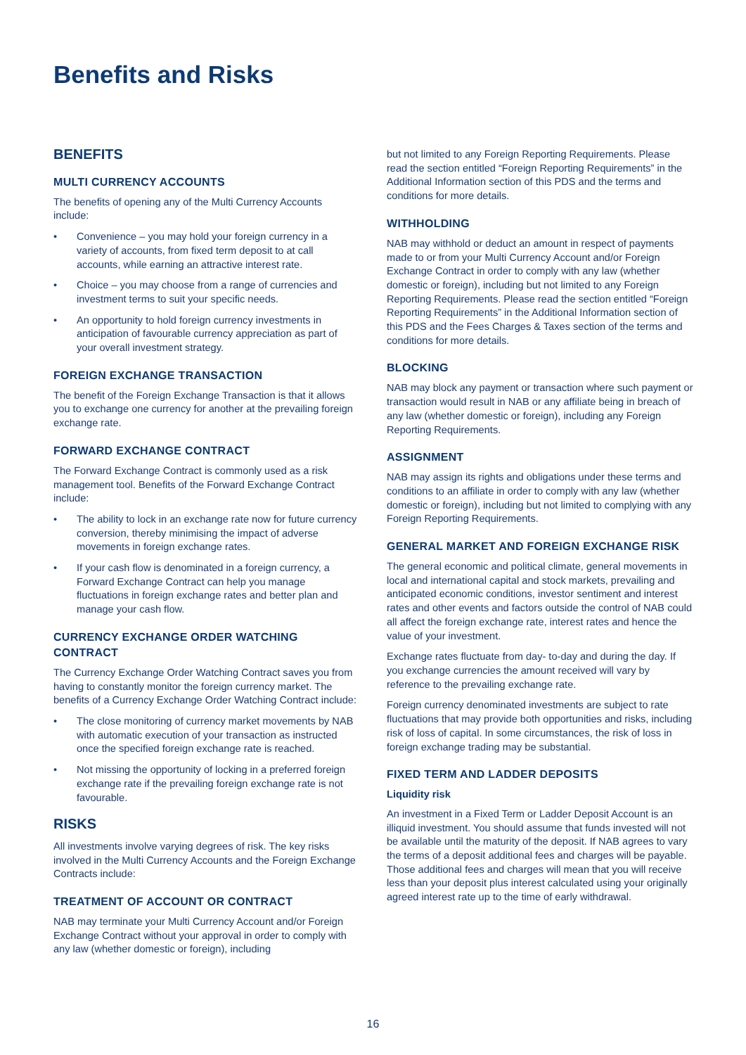Benefits and Risks
BENEFITS
MULTI CURRENCY ACCOUNTS
The benefits of opening any of the Multi Currency Accounts include:
• Convenience – you may hold your foreign currency in a variety of accounts, from fixed term deposit to at call accounts, while earning an attractive interest rate.
• Choice – you may choose from a range of currencies and investment terms to suit your specific needs.
• An opportunity to hold foreign currency investments in anticipation of favourable currency appreciation as part of your overall investment strategy.
FOREIGN EXCHANGE TRANSACTION
The benefit of the Foreign Exchange Transaction is that it allows you to exchange one currency for another at the prevailing foreign exchange rate.
FORWARD EXCHANGE CONTRACT
The Forward Exchange Contract is commonly used as a risk management tool. Benefits of the Forward Exchange Contract include:
• The ability to lock in an exchange rate now for future currency conversion, thereby minimising the impact of adverse movements in foreign exchange rates.
• If your cash flow is denominated in a foreign currency, a Forward Exchange Contract can help you manage fluctuations in foreign exchange rates and better plan and manage your cash flow.
CURRENCY EXCHANGE ORDER WATCHING CONTRACT
The Currency Exchange Order Watching Contract saves you from having to constantly monitor the foreign currency market. The benefits of a Currency Exchange Order Watching Contract include:
• The close monitoring of currency market movements by NAB with automatic execution of your transaction as instructed once the specified foreign exchange rate is reached.
• Not missing the opportunity of locking in a preferred foreign exchange rate if the prevailing foreign exchange rate is not favourable.
RISKS
All investments involve varying degrees of risk. The key risks involved in the Multi Currency Accounts and the Foreign Exchange Contracts include:
TREATMENT OF ACCOUNT OR CONTRACT
NAB may terminate your Multi Currency Account and/or Foreign Exchange Contract without your approval in order to comply with any law (whether domestic or foreign), including
but not limited to any Foreign Reporting Requirements. Please read the section entitled “Foreign Reporting Requirements” in the Additional Information section of this PDS and the terms and conditions for more details.
WITHHOLDING
NAB may withhold or deduct an amount in respect of payments made to or from your Multi Currency Account and/or Foreign Exchange Contract in order to comply with any law (whether domestic or foreign), including but not limited to any Foreign Reporting Requirements. Please read the section entitled “Foreign Reporting Requirements” in the Additional Information section of this PDS and the Fees Charges & Taxes section of the terms and conditions for more details.
BLOCKING
NAB may block any payment or transaction where such payment or transaction would result in NAB or any affiliate being in breach of any law (whether domestic or foreign), including any Foreign Reporting Requirements.
ASSIGNMENT
NAB may assign its rights and obligations under these terms and conditions to an affiliate in order to comply with any law (whether domestic or foreign), including but not limited to complying with any Foreign Reporting Requirements.
GENERAL MARKET AND FOREIGN EXCHANGE RISK
The general economic and political climate, general movements in local and international capital and stock markets, prevailing and anticipated economic conditions, investor sentiment and interest rates and other events and factors outside the control of NAB could all affect the foreign exchange rate, interest rates and hence the value of your investment.
Exchange rates fluctuate from day- to-day and during the day. If you exchange currencies the amount received will vary by reference to the prevailing exchange rate.
Foreign currency denominated investments are subject to rate fluctuations that may provide both opportunities and risks, including risk of loss of capital. In some circumstances, the risk of loss in foreign exchange trading may be substantial.
FIXED TERM AND LADDER DEPOSITS
Liquidity risk
An investment in a Fixed Term or Ladder Deposit Account is an illiquid investment. You should assume that funds invested will not be available until the maturity of the deposit. If NAB agrees to vary the terms of a deposit additional fees and charges will be payable. Those additional fees and charges will mean that you will receive less than your deposit plus interest calculated using your originally agreed interest rate up to the time of early withdrawal.
16